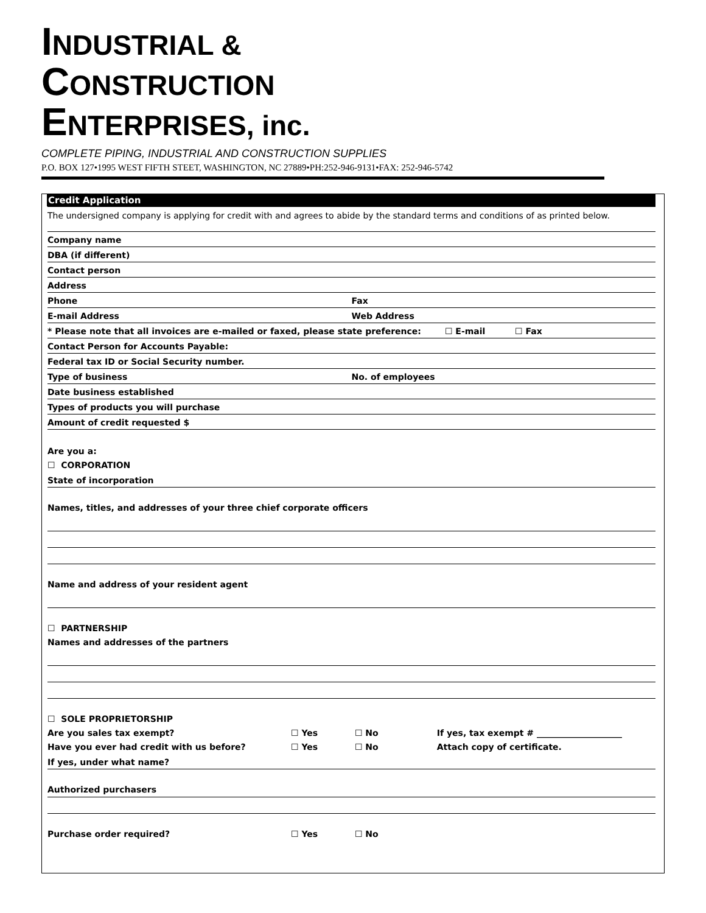INDUSTRIAL &
CONSTRUCTION
ENTERPRISES, inc.
COMPLETE PIPING, INDUSTRIAL AND CONSTRUCTION SUPPLIES
P.O. BOX 127•1995 WEST FIFTH STEET, WASHINGTON, NC 27889•PH:252-946-9131•FAX: 252-946-5742
Credit Application
The undersigned company is applying for credit with and agrees to abide by the standard terms and conditions of as printed below.
Company name
DBA (if different)
Contact person
Address
Phone Fax
E-mail Address Web Address
* Please note that all invoices are e-mailed or faxed, please state preference: ☐ E-mail ☐ Fax
Contact Person for Accounts Payable:
Federal tax ID or Social Security number.
Type of business No. of employees
Date business established
Types of products you will purchase
Amount of credit requested $
Are you a:
☐ CORPORATION
State of incorporation
Names, titles, and addresses of your three chief corporate officers
Name and address of your resident agent
☐ PARTNERSHIP
Names and addresses of the partners
☐ SOLE PROPRIETORSHIP
Are you sales tax exempt? ☐ Yes ☐ No If yes, tax exempt # ____________________
Have you ever had credit with us before? ☐ Yes ☐ No Attach copy of certificate.
If yes, under what name?
Authorized purchasers
Purchase order required? ☐ Yes ☐ No